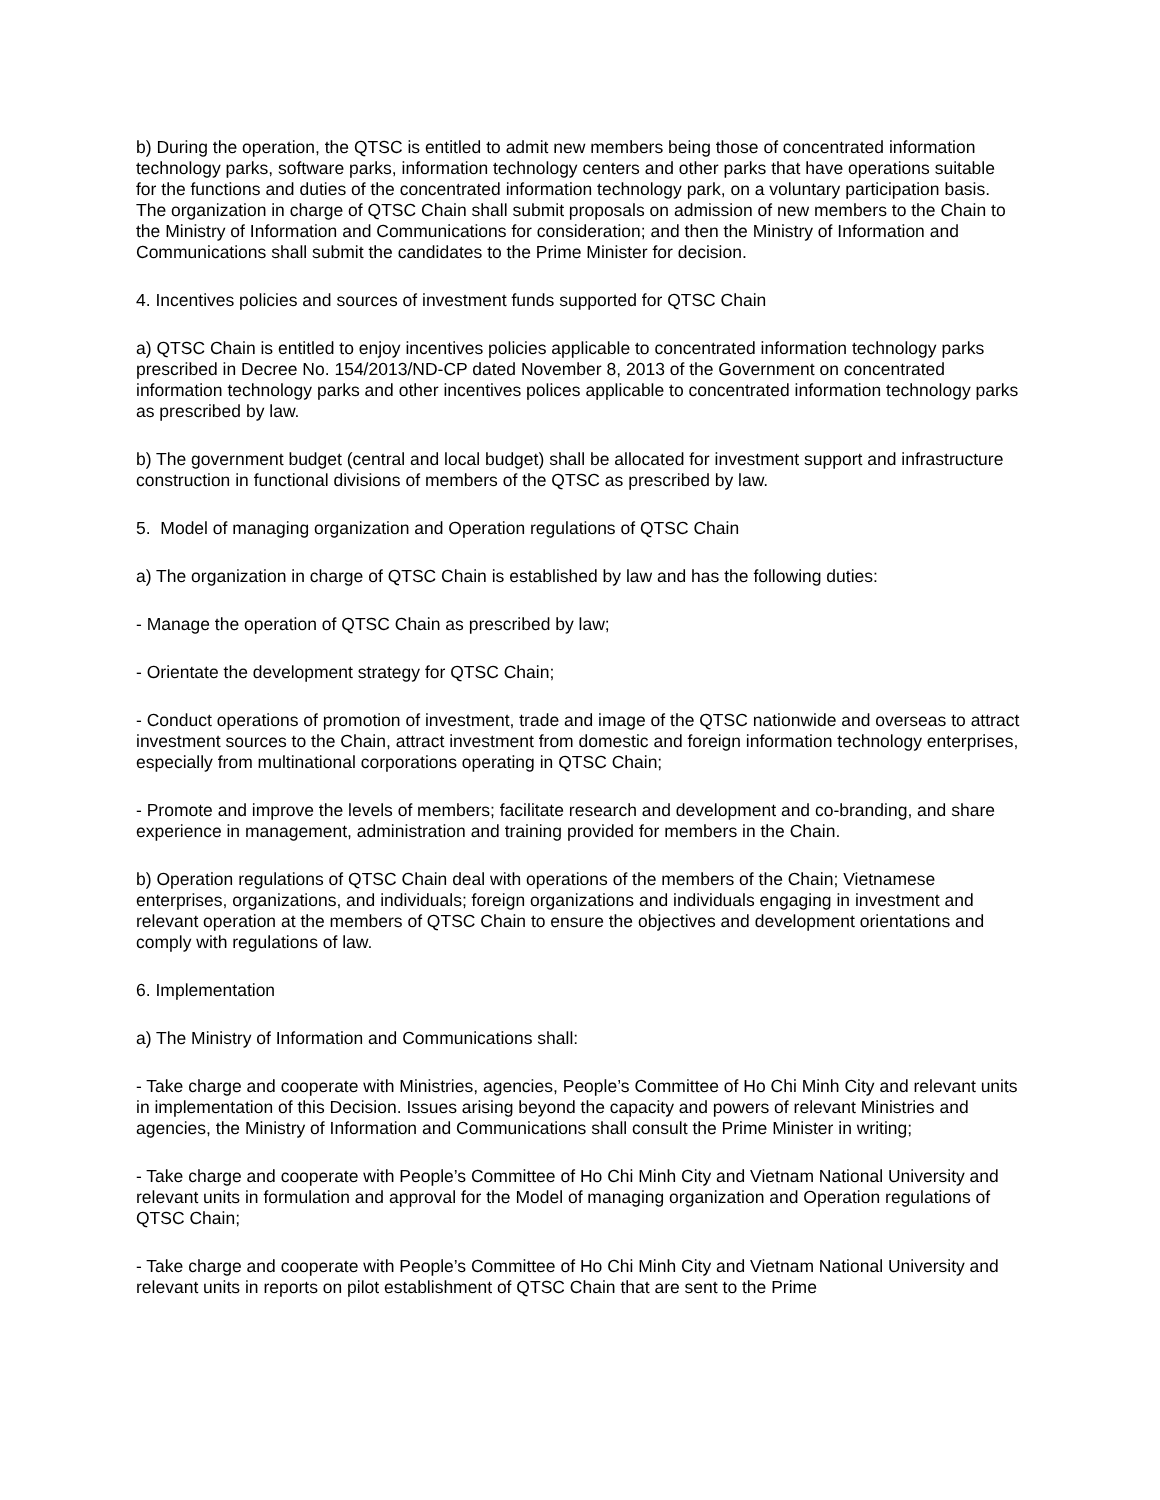b) During the operation, the QTSC is entitled to admit new members being those of concentrated information technology parks, software parks, information technology centers and other parks that have operations suitable for the functions and duties of the concentrated information technology park, on a voluntary participation basis. The organization in charge of QTSC Chain shall submit proposals on admission of new members to the Chain to the Ministry of Information and Communications for consideration; and then the Ministry of Information and Communications shall submit the candidates to the Prime Minister for decision.
4. Incentives policies and sources of investment funds supported for QTSC Chain
a) QTSC Chain is entitled to enjoy incentives policies applicable to concentrated information technology parks prescribed in Decree No. 154/2013/ND-CP dated November 8, 2013 of the Government on concentrated information technology parks and other incentives polices applicable to concentrated information technology parks as prescribed by law.
b) The government budget (central and local budget) shall be allocated for investment support and infrastructure construction in functional divisions of members of the QTSC as prescribed by law.
5. Model of managing organization and Operation regulations of QTSC Chain
a) The organization in charge of QTSC Chain is established by law and has the following duties:
- Manage the operation of QTSC Chain as prescribed by law;
- Orientate the development strategy for QTSC Chain;
- Conduct operations of promotion of investment, trade and image of the QTSC nationwide and overseas to attract investment sources to the Chain, attract investment from domestic and foreign information technology enterprises, especially from multinational corporations operating in QTSC Chain;
- Promote and improve the levels of members; facilitate research and development and co-branding, and share experience in management, administration and training provided for members in the Chain.
b) Operation regulations of QTSC Chain deal with operations of the members of the Chain; Vietnamese enterprises, organizations, and individuals; foreign organizations and individuals engaging in investment and relevant operation at the members of QTSC Chain to ensure the objectives and development orientations and comply with regulations of law.
6. Implementation
a) The Ministry of Information and Communications shall:
- Take charge and cooperate with Ministries, agencies, People’s Committee of Ho Chi Minh City and relevant units in implementation of this Decision. Issues arising beyond the capacity and powers of relevant Ministries and agencies, the Ministry of Information and Communications shall consult the Prime Minister in writing;
- Take charge and cooperate with People’s Committee of Ho Chi Minh City and Vietnam National University and relevant units in formulation and approval for the Model of managing organization and Operation regulations of QTSC Chain;
- Take charge and cooperate with People’s Committee of Ho Chi Minh City and Vietnam National University and relevant units in reports on pilot establishment of QTSC Chain that are sent to the Prime